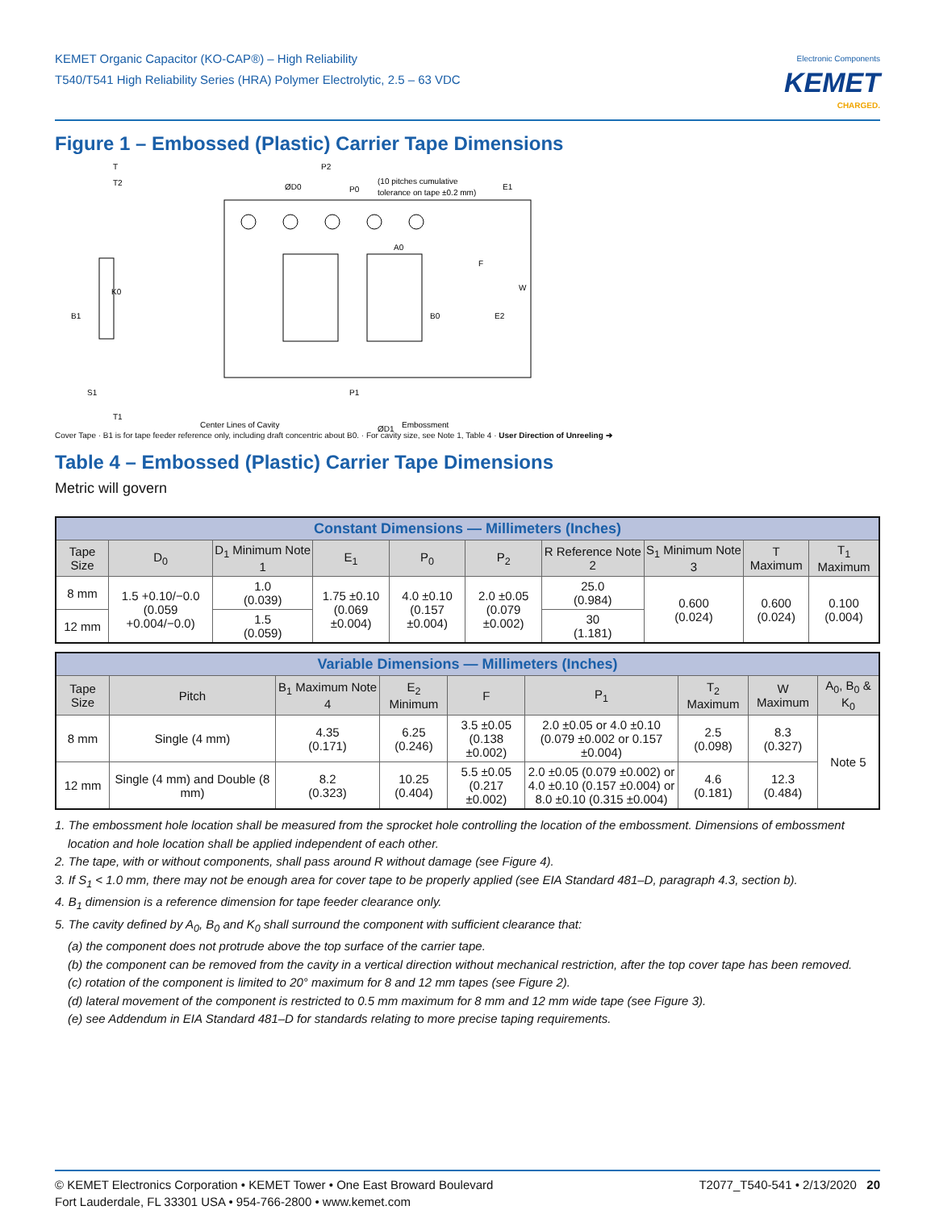KEMET Organic Capacitor (KO-CAP®) – High Reliability
T540/T541 High Reliability Series (HRA) Polymer Electrolytic, 2.5 – 63 VDC
Electronic Components
KEMET
CHARGED.
Figure 1 – Embossed (Plastic) Carrier Tape Dimensions
T
T2
ØD0
P2
P0
(10 pitches cumulative
tolerance on tape ±0.2 mm)
E1
A0
F
W
E2
B0
K0
B1
S1
P1
T1
Center Lines of Cavity
Embossment
ØD1
Cover Tape · B1 is for tape feeder reference only, including draft concentric about B0. · For cavity size, see Note 1, Table 4 · User Direction of Unreeling ➔
Table 4 – Embossed (Plastic) Carrier Tape Dimensions
Metric will govern
| Constant Dimensions — Millimeters (Inches) | | | | | | | | | |
| --- | --- | --- | --- | --- | --- | --- | --- | --- | --- |
| Tape Size | D<sub>0</sub> | D<sub>1</sub> Minimum Note 1 | E<sub>1</sub> | P<sub>0</sub> | P<sub>2</sub> | R Reference Note 2 | S<sub>1</sub> Minimum Note 3 | T Maximum | T<sub>1</sub> Maximum |
| 8 mm | 1.5 +0.10/−0.0 (0.059 +0.004/−0.0) | 1.0 (0.039) | 1.75 ±0.10 (0.069 ±0.004) | 4.0 ±0.10 (0.157 ±0.004) | 2.0 ±0.05 (0.079 ±0.002) | 25.0 (0.984) | 0.600 (0.024) | 0.600 (0.024) | 0.100 (0.004) |
| 12 mm | | 1.5 (0.059) | | | | 30 (1.181) | | | |
| Variable Dimensions — Millimeters (Inches) | | | | | | | | |
| --- | --- | --- | --- | --- | --- | --- | --- | --- |
| Tape Size | Pitch | B<sub>1</sub> Maximum Note 4 | E<sub>2</sub> Minimum | F | P<sub>1</sub> | T<sub>2</sub> Maximum | W Maximum | A<sub>0</sub>, B<sub>0</sub> & K<sub>0</sub> |
| 8 mm | Single (4 mm) | 4.35 (0.171) | 6.25 (0.246) | 3.5 ±0.05 (0.138 ±0.002) | 2.0 ±0.05 or 4.0 ±0.10 (0.079 ±0.002 or 0.157 ±0.004) | 2.5 (0.098) | 8.3 (0.327) | Note 5 |
| 12 mm | Single (4 mm) and Double (8 mm) | 8.2 (0.323) | 10.25 (0.404) | 5.5 ±0.05 (0.217 ±0.002) | 2.0 ±0.05 (0.079 ±0.002) or 4.0 ±0.10 (0.157 ±0.004) or 8.0 ±0.10 (0.315 ±0.004) | 4.6 (0.181) | 12.3 (0.484) | |
1. The embossment hole location shall be measured from the sprocket hole controlling the location of the embossment. Dimensions of embossment location and hole location shall be applied independent of each other.
2. The tape, with or without components, shall pass around R without damage (see Figure 4).
3. If S<sub>1</sub> < 1.0 mm, there may not be enough area for cover tape to be properly applied (see EIA Standard 481–D, paragraph 4.3, section b).
4. B<sub>1</sub> dimension is a reference dimension for tape feeder clearance only.
5. The cavity defined by A<sub>0</sub>, B<sub>0</sub> and K<sub>0</sub> shall surround the component with sufficient clearance that:
(a) the component does not protrude above the top surface of the carrier tape.
(b) the component can be removed from the cavity in a vertical direction without mechanical restriction, after the top cover tape has been removed.
(c) rotation of the component is limited to 20° maximum for 8 and 12 mm tapes (see Figure 2).
(d) lateral movement of the component is restricted to 0.5 mm maximum for 8 mm and 12 mm wide tape (see Figure 3).
(e) see Addendum in EIA Standard 481–D for standards relating to more precise taping requirements.
© KEMET Electronics Corporation • KEMET Tower • One East Broward Boulevard
Fort Lauderdale, FL 33301 USA • 954-766-2800 • www.kemet.com
T2077_T540-541 • 2/13/2020 20